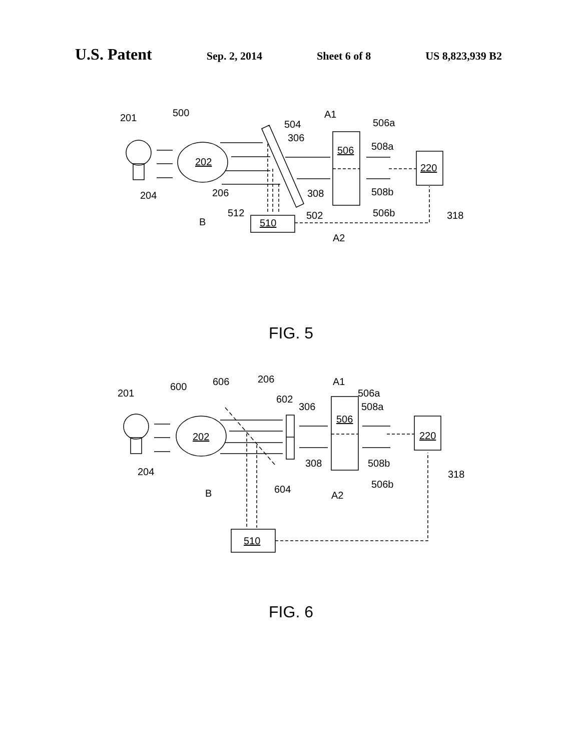U.S. Patent Sep. 2, 2014 Sheet 6 of 8 US 8,823,939 B2
201
500
504
A1
506a
306
506
508a
202
220
204
206
308
508b
512
B
502
506b
318
510
A2
FIG. 5
201
600
606
206
A1
602
506a
306
508a
506
202
220
308
508b
204
318
B
604
506b
A2
510
FIG. 6